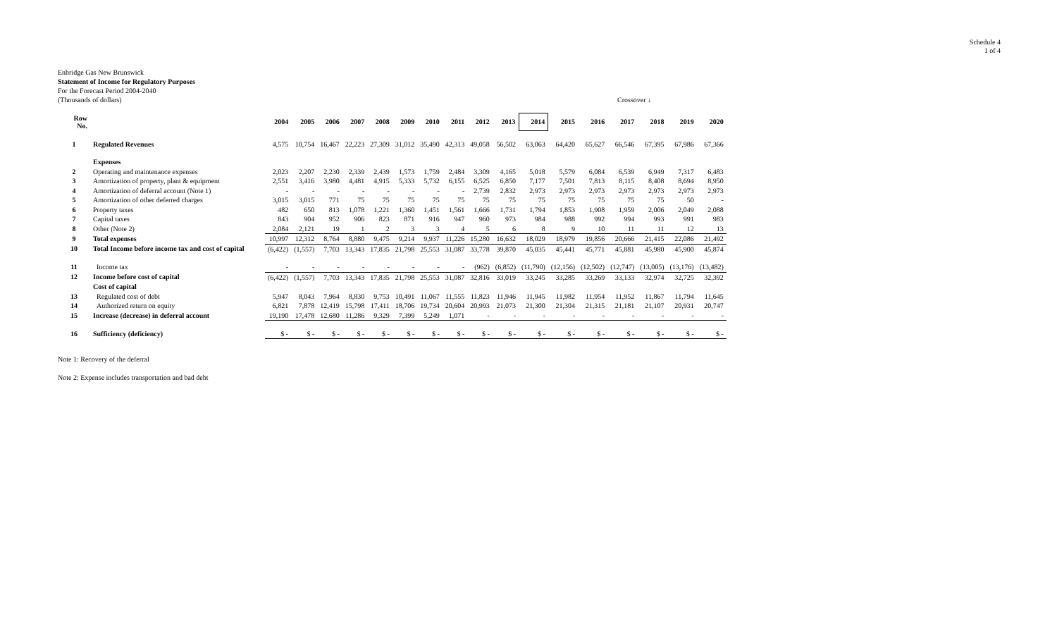Schedule 4
1 of 4
Enbridge Gas New Brunswick
Statement of Income for Regulatory Purposes
For the Forecast Period 2004-2040
(Thousands of dollars)
Crossover ↓
| Row No. | | 2004 | 2005 | 2006 | 2007 | 2008 | 2009 | 2010 | 2011 | 2012 | 2013 | 2014 | 2015 | 2016 | 2017 | 2018 | 2019 | 2020 |
| --- | --- | --- | --- | --- | --- | --- | --- | --- | --- | --- | --- | --- | --- | --- | --- | --- | --- | --- |
| 1 | Regulated Revenues | 4,575 | 10,754 | 16,467 | 22,223 | 27,309 | 31,012 | 35,490 | 42,313 | 49,058 | 56,502 | 63,063 | 64,420 | 65,627 | 66,546 | 67,395 | 67,986 | 67,366 |
| | Expenses | | | | | | | | | | | | | | | | | |
| 2 | Operating and maintenance expenses | 2,023 | 2,207 | 2,230 | 2,339 | 2,439 | 1,573 | 1,759 | 2,484 | 3,309 | 4,165 | 5,018 | 5,579 | 6,084 | 6,539 | 6,949 | 7,317 | 6,483 |
| 3 | Amortization of property, plant & equipment | 2,551 | 3,416 | 3,980 | 4,481 | 4,915 | 5,333 | 5,732 | 6,155 | 6,525 | 6,850 | 7,177 | 7,501 | 7,813 | 8,115 | 8,408 | 8,694 | 8,950 |
| 4 | Amortization of deferral account (Note 1) | - | - | - | - | - | - | - | - | 2,739 | 2,832 | 2,973 | 2,973 | 2,973 | 2,973 | 2,973 | 2,973 | 2,973 |
| 5 | Amortization of other deferred charges | 3,015 | 3,015 | 771 | 75 | 75 | 75 | 75 | 75 | 75 | 75 | 75 | 75 | 75 | 75 | 75 | 50 | - |
| 6 | Property taxes | 482 | 650 | 813 | 1,078 | 1,221 | 1,360 | 1,451 | 1,561 | 1,666 | 1,731 | 1,794 | 1,853 | 1,908 | 1,959 | 2,006 | 2,049 | 2,088 |
| 7 | Capital taxes | 843 | 904 | 952 | 906 | 823 | 871 | 916 | 947 | 960 | 973 | 984 | 988 | 992 | 994 | 993 | 991 | 983 |
| 8 | Other (Note 2) | 2,084 | 2,121 | 19 | 1 | 2 | 3 | 3 | 4 | 5 | 6 | 8 | 9 | 10 | 11 | 11 | 12 | 13 |
| 9 | Total expenses | 10,997 | 12,312 | 8,764 | 8,880 | 9,475 | 9,214 | 9,937 | 11,226 | 15,280 | 16,632 | 18,029 | 18,979 | 19,856 | 20,666 | 21,415 | 22,086 | 21,492 |
| 10 | Total Income before income tax and cost of capital | (6,422) | (1,557) | 7,703 | 13,343 | 17,835 | 21,798 | 25,553 | 31,087 | 33,778 | 39,870 | 45,035 | 45,441 | 45,771 | 45,881 | 45,980 | 45,900 | 45,874 |
| 11 | Income tax | - | - | - | - | - | - | - | - | (962) | (6,852) | (11,790) | (12,156) | (12,502) | (12,747) | (13,005) | (13,176) | (13,482) |
| 12 | Income before cost of capital | (6,422) | (1,557) | 7,703 | 13,343 | 17,835 | 21,798 | 25,553 | 31,087 | 32,816 | 33,019 | 33,245 | 33,285 | 33,269 | 33,133 | 32,974 | 32,725 | 32,392 |
| | Cost of capital | | | | | | | | | | | | | | | | | |
| 13 | Regulated cost of debt | 5,947 | 8,043 | 7,964 | 8,830 | 9,753 | 10,491 | 11,067 | 11,555 | 11,823 | 11,946 | 11,945 | 11,982 | 11,954 | 11,952 | 11,867 | 11,794 | 11,645 |
| 14 | Authorized return on equity | 6,821 | 7,878 | 12,419 | 15,798 | 17,411 | 18,706 | 19,734 | 20,604 | 20,993 | 21,073 | 21,300 | 21,304 | 21,315 | 21,181 | 21,107 | 20,931 | 20,747 |
| 15 | Increase (decrease) in deferral account | 19,190 | 17,478 | 12,680 | 11,286 | 9,329 | 7,399 | 5,249 | 1,071 | - | - | - | - | - | - | - | - | - |
| 16 | Sufficiency (deficiency) | $ - | $ - | $ - | $ - | $ - | $ - | $ - | $ - | $ - | $ - | $ - | $ - | $ - | $ - | $ - | $ - | $ - |
Note 1: Recovery of the deferral
Note 2: Expense includes transportation and bad debt